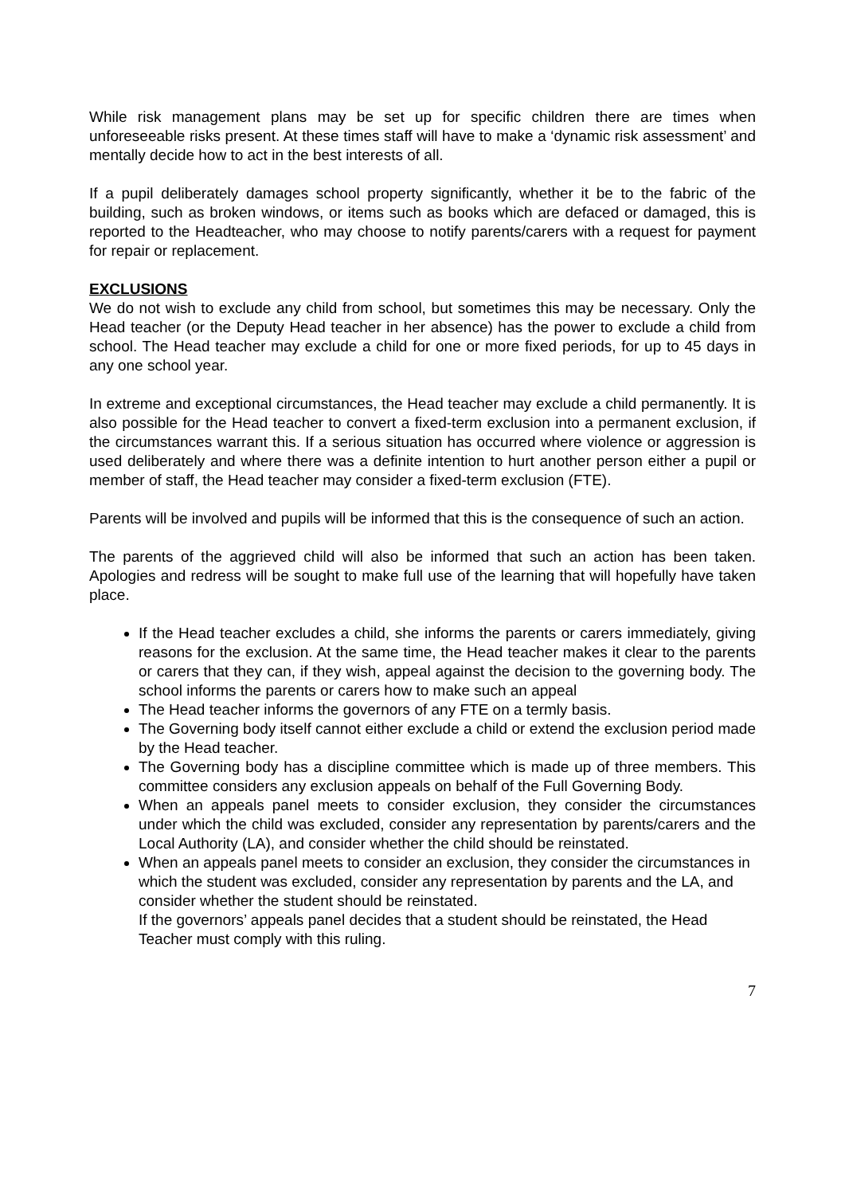While risk management plans may be set up for specific children there are times when unforeseeable risks present. At these times staff will have to make a ‘dynamic risk assessment’ and mentally decide how to act in the best interests of all.
If a pupil deliberately damages school property significantly, whether it be to the fabric of the building, such as broken windows, or items such as books which are defaced or damaged, this is reported to the Headteacher, who may choose to notify parents/carers with a request for payment for repair or replacement.
EXCLUSIONS
We do not wish to exclude any child from school, but sometimes this may be necessary. Only the Head teacher (or the Deputy Head teacher in her absence) has the power to exclude a child from school. The Head teacher may exclude a child for one or more fixed periods, for up to 45 days in any one school year.
In extreme and exceptional circumstances, the Head teacher may exclude a child permanently. It is also possible for the Head teacher to convert a fixed-term exclusion into a permanent exclusion, if the circumstances warrant this. If a serious situation has occurred where violence or aggression is used deliberately and where there was a definite intention to hurt another person either a pupil or member of staff, the Head teacher may consider a fixed-term exclusion (FTE).
Parents will be involved and pupils will be informed that this is the consequence of such an action.
The parents of the aggrieved child will also be informed that such an action has been taken. Apologies and redress will be sought to make full use of the learning that will hopefully have taken place.
If the Head teacher excludes a child, she informs the parents or carers immediately, giving reasons for the exclusion. At the same time, the Head teacher makes it clear to the parents or carers that they can, if they wish, appeal against the decision to the governing body. The school informs the parents or carers how to make such an appeal
The Head teacher informs the governors of any FTE on a termly basis.
The Governing body itself cannot either exclude a child or extend the exclusion period made by the Head teacher.
The Governing body has a discipline committee which is made up of three members. This committee considers any exclusion appeals on behalf of the Full Governing Body.
When an appeals panel meets to consider exclusion, they consider the circumstances under which the child was excluded, consider any representation by parents/carers and the Local Authority (LA), and consider whether the child should be reinstated.
When an appeals panel meets to consider an exclusion, they consider the circumstances in which the student was excluded, consider any representation by parents and the LA, and consider whether the student should be reinstated.
If the governors’ appeals panel decides that a student should be reinstated, the Head Teacher must comply with this ruling.
7